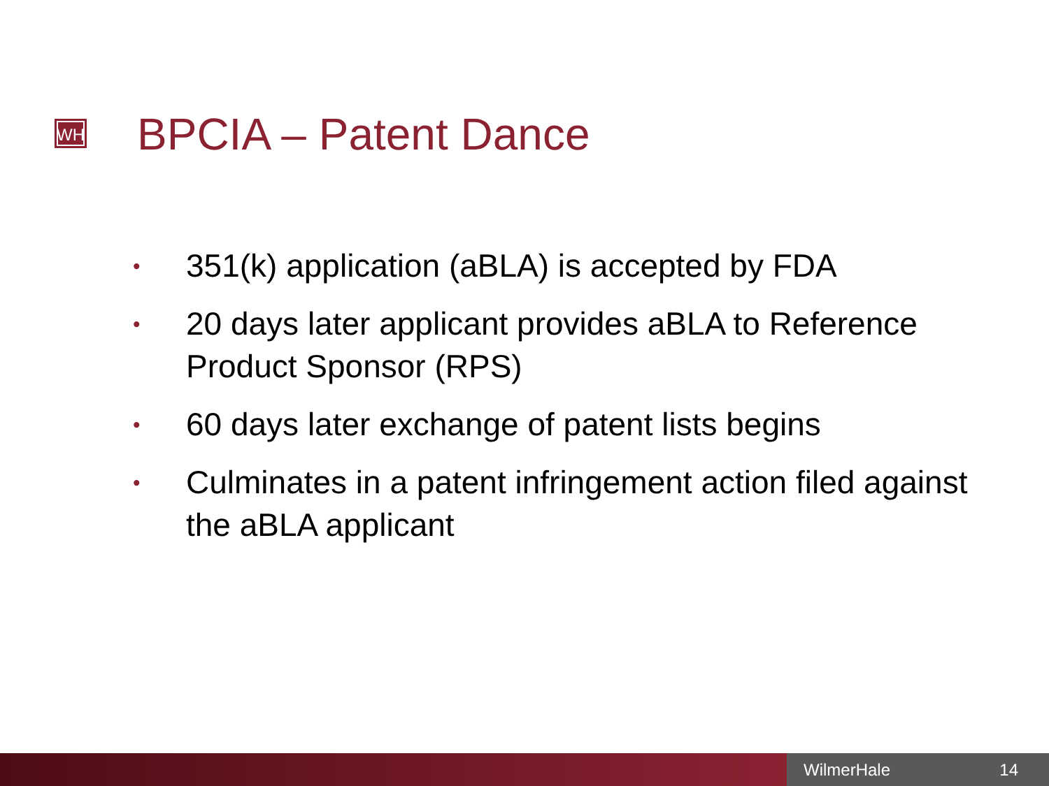WH BPCIA – Patent Dance
• 351(k) application (aBLA) is accepted by FDA
• 20 days later applicant provides aBLA to Reference Product Sponsor (RPS)
• 60 days later exchange of patent lists begins
• Culminates in a patent infringement action filed against the aBLA applicant
WilmerHale 14